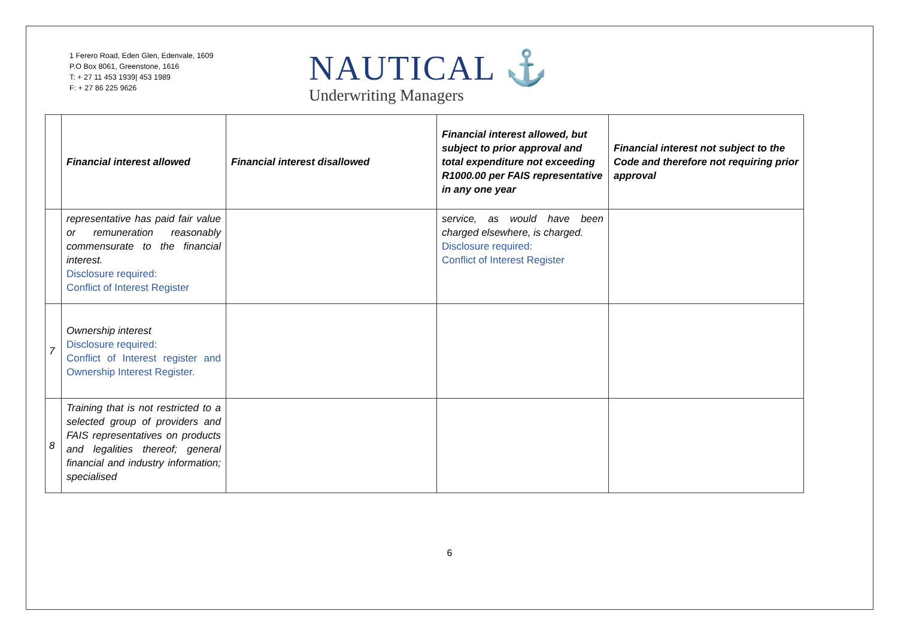1 Ferero Road, Eden Glen, Edenvale, 1609
P.O Box 8061, Greenstone, 1616
T: + 27 11 453 1939| 453 1989
F: + 27 86 225 9626
NAUTICAL ⚓
Underwriting Managers
| | Financial interest allowed | Financial interest disallowed | Financial interest allowed, but subject to prior approval and total expenditure not exceeding R1000.00 per FAIS representative in any one year | Financial interest not subject to the Code and therefore not requiring prior approval |
| --- | --- | --- | --- | --- |
| | representative has paid fair value or remuneration reasonably commensurate to the financial interest. Disclosure required: Conflict of Interest Register | | service, as would have been charged elsewhere, is charged. Disclosure required: Conflict of Interest Register | |
| 7 | Ownership interest Disclosure required: Conflict of Interest register and Ownership Interest Register. | | | |
| 8 | Training that is not restricted to a selected group of providers and FAIS representatives on products and legalities thereof; general financial and industry information; specialised | | | |
6